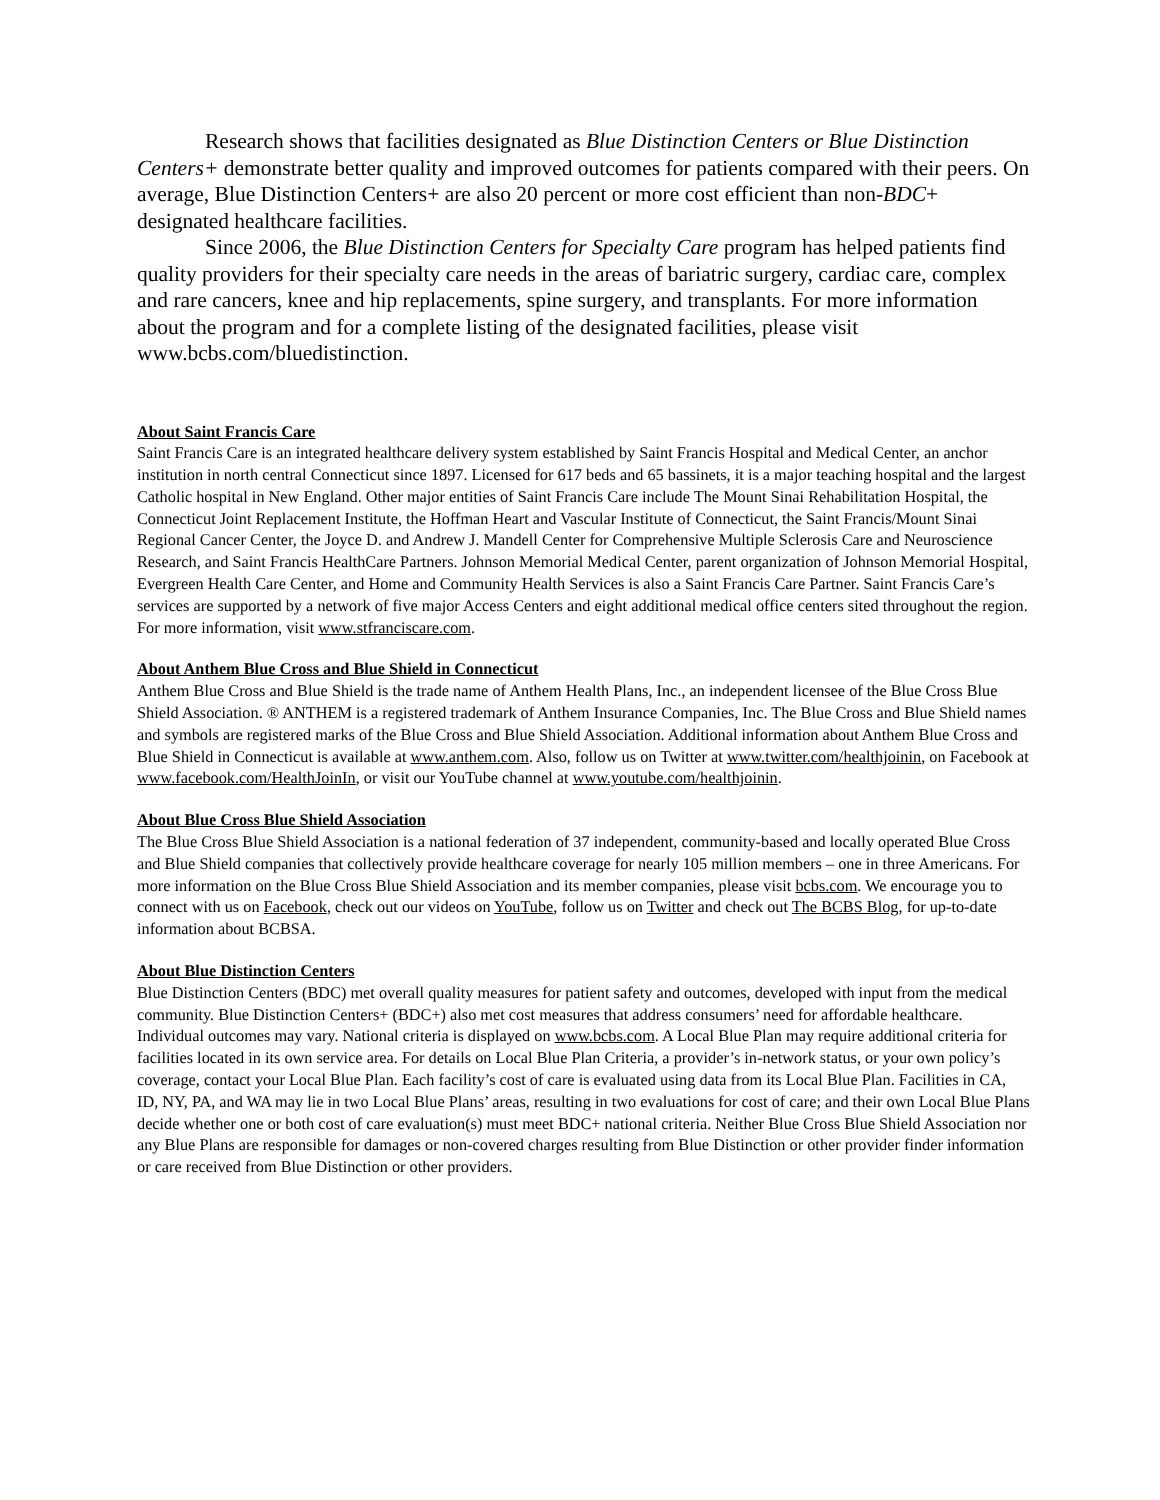Research shows that facilities designated as Blue Distinction Centers or Blue Distinction Centers+ demonstrate better quality and improved outcomes for patients compared with their peers. On average, Blue Distinction Centers+ are also 20 percent or more cost efficient than non-BDC+ designated healthcare facilities.
Since 2006, the Blue Distinction Centers for Specialty Care program has helped patients find quality providers for their specialty care needs in the areas of bariatric surgery, cardiac care, complex and rare cancers, knee and hip replacements, spine surgery, and transplants. For more information about the program and for a complete listing of the designated facilities, please visit www.bcbs.com/bluedistinction.
About Saint Francis Care
Saint Francis Care is an integrated healthcare delivery system established by Saint Francis Hospital and Medical Center, an anchor institution in north central Connecticut since 1897. Licensed for 617 beds and 65 bassinets, it is a major teaching hospital and the largest Catholic hospital in New England. Other major entities of Saint Francis Care include The Mount Sinai Rehabilitation Hospital, the Connecticut Joint Replacement Institute, the Hoffman Heart and Vascular Institute of Connecticut, the Saint Francis/Mount Sinai Regional Cancer Center, the Joyce D. and Andrew J. Mandell Center for Comprehensive Multiple Sclerosis Care and Neuroscience Research, and Saint Francis HealthCare Partners. Johnson Memorial Medical Center, parent organization of Johnson Memorial Hospital, Evergreen Health Care Center, and Home and Community Health Services is also a Saint Francis Care Partner. Saint Francis Care’s services are supported by a network of five major Access Centers and eight additional medical office centers sited throughout the region. For more information, visit www.stfranciscare.com.
About Anthem Blue Cross and Blue Shield in Connecticut
Anthem Blue Cross and Blue Shield is the trade name of Anthem Health Plans, Inc., an independent licensee of the Blue Cross Blue Shield Association. ® ANTHEM is a registered trademark of Anthem Insurance Companies, Inc. The Blue Cross and Blue Shield names and symbols are registered marks of the Blue Cross and Blue Shield Association. Additional information about Anthem Blue Cross and Blue Shield in Connecticut is available at www.anthem.com. Also, follow us on Twitter at www.twitter.com/healthjoinin, on Facebook at www.facebook.com/HealthJoinIn, or visit our YouTube channel at www.youtube.com/healthjoinin.
About Blue Cross Blue Shield Association
The Blue Cross Blue Shield Association is a national federation of 37 independent, community-based and locally operated Blue Cross and Blue Shield companies that collectively provide healthcare coverage for nearly 105 million members – one in three Americans. For more information on the Blue Cross Blue Shield Association and its member companies, please visit bcbs.com. We encourage you to connect with us on Facebook, check out our videos on YouTube, follow us on Twitter and check out The BCBS Blog, for up-to-date information about BCBSA.
About Blue Distinction Centers
Blue Distinction Centers (BDC) met overall quality measures for patient safety and outcomes, developed with input from the medical community. Blue Distinction Centers+ (BDC+) also met cost measures that address consumers’ need for affordable healthcare. Individual outcomes may vary. National criteria is displayed on www.bcbs.com. A Local Blue Plan may require additional criteria for facilities located in its own service area. For details on Local Blue Plan Criteria, a provider’s in-network status, or your own policy’s coverage, contact your Local Blue Plan. Each facility’s cost of care is evaluated using data from its Local Blue Plan. Facilities in CA, ID, NY, PA, and WA may lie in two Local Blue Plans’ areas, resulting in two evaluations for cost of care; and their own Local Blue Plans decide whether one or both cost of care evaluation(s) must meet BDC+ national criteria. Neither Blue Cross Blue Shield Association nor any Blue Plans are responsible for damages or non-covered charges resulting from Blue Distinction or other provider finder information or care received from Blue Distinction or other providers.